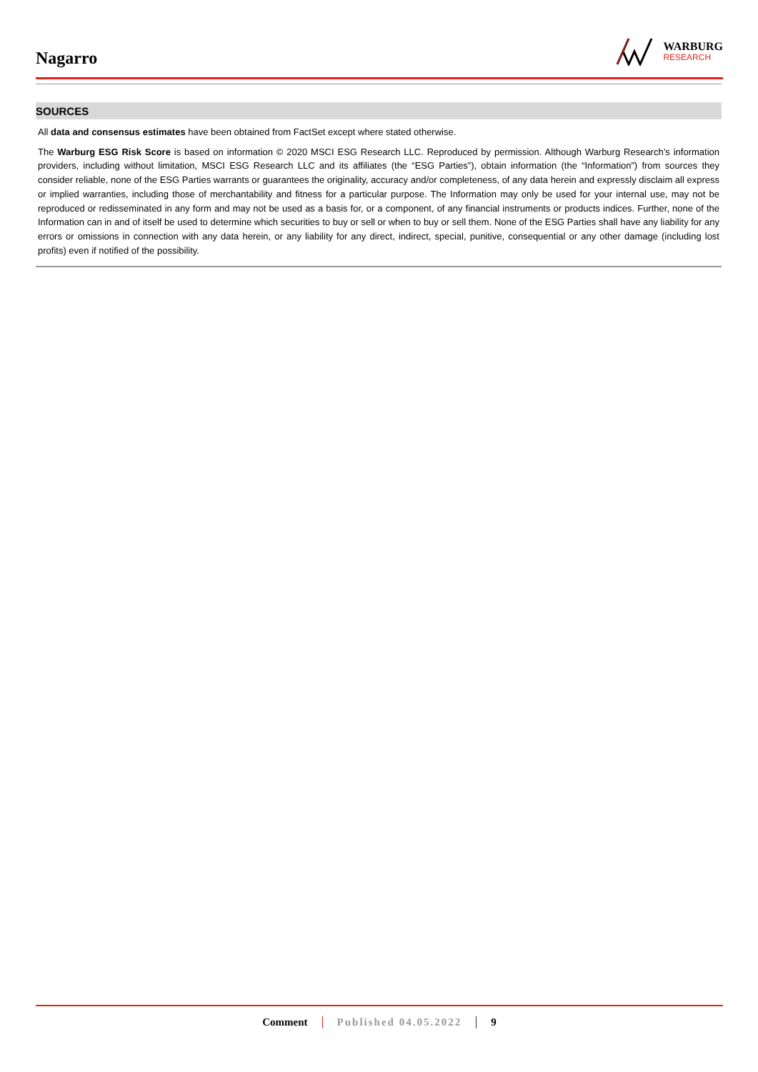Nagarro
WARBURG
RESEARCH
SOURCES
All data and consensus estimates have been obtained from FactSet except where stated otherwise.
The Warburg ESG Risk Score is based on information © 2020 MSCI ESG Research LLC. Reproduced by permission. Although Warburg Research’s information providers, including without limitation, MSCI ESG Research LLC and its affiliates (the “ESG Parties”), obtain information (the “Information”) from sources they consider reliable, none of the ESG Parties warrants or guarantees the originality, accuracy and/or completeness, of any data herein and expressly disclaim all express or implied warranties, including those of merchantability and fitness for a particular purpose. The Information may only be used for your internal use, may not be reproduced or redisseminated in any form and may not be used as a basis for, or a component, of any financial instruments or products indices. Further, none of the Information can in and of itself be used to determine which securities to buy or sell or when to buy or sell them. None of the ESG Parties shall have any liability for any errors or omissions in connection with any data herein, or any liability for any direct, indirect, special, punitive, consequential or any other damage (including lost profits) even if notified of the possibility.
Comment Published 04.05.2022 9